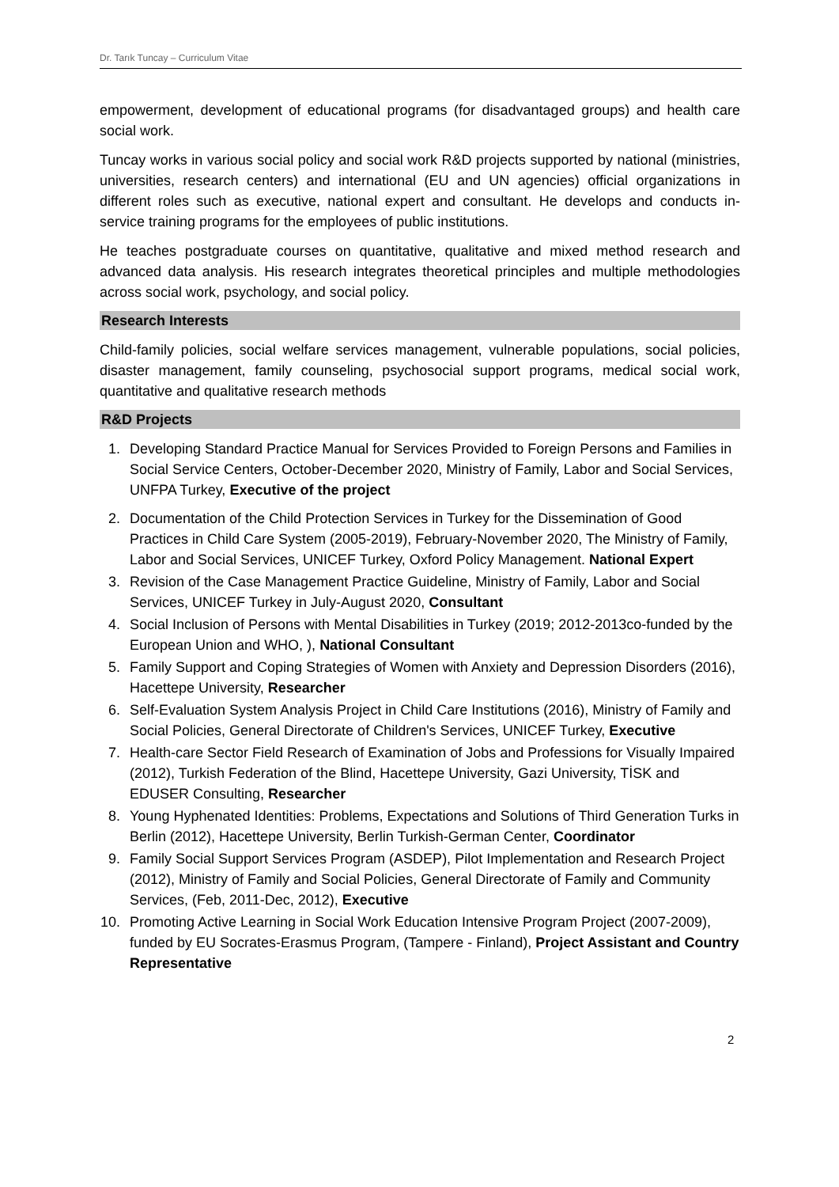Dr. Tarık Tuncay – Curriculum Vitae
empowerment, development of educational programs (for disadvantaged groups) and health care social work.
Tuncay works in various social policy and social work R&D projects supported by national (ministries, universities, research centers) and international (EU and UN agencies) official organizations in different roles such as executive, national expert and consultant. He develops and conducts in-service training programs for the employees of public institutions.
He teaches postgraduate courses on quantitative, qualitative and mixed method research and advanced data analysis. His research integrates theoretical principles and multiple methodologies across social work, psychology, and social policy.
Research Interests
Child-family policies, social welfare services management, vulnerable populations, social policies, disaster management, family counseling, psychosocial support programs, medical social work, quantitative and qualitative research methods
R&D Projects
1. Developing Standard Practice Manual for Services Provided to Foreign Persons and Families in Social Service Centers, October-December 2020, Ministry of Family, Labor and Social Services, UNFPA Turkey, Executive of the project
2. Documentation of the Child Protection Services in Turkey for the Dissemination of Good Practices in Child Care System (2005-2019), February-November 2020, The Ministry of Family, Labor and Social Services, UNICEF Turkey, Oxford Policy Management. National Expert
3. Revision of the Case Management Practice Guideline, Ministry of Family, Labor and Social Services, UNICEF Turkey in July-August 2020, Consultant
4. Social Inclusion of Persons with Mental Disabilities in Turkey (2019; 2012-2013co-funded by the European Union and WHO, ), National Consultant
5. Family Support and Coping Strategies of Women with Anxiety and Depression Disorders (2016), Hacettepe University, Researcher
6. Self-Evaluation System Analysis Project in Child Care Institutions (2016), Ministry of Family and Social Policies, General Directorate of Children's Services, UNICEF Turkey, Executive
7. Health-care Sector Field Research of Examination of Jobs and Professions for Visually Impaired (2012), Turkish Federation of the Blind, Hacettepe University, Gazi University, TİSK and EDUSER Consulting, Researcher
8. Young Hyphenated Identities: Problems, Expectations and Solutions of Third Generation Turks in Berlin (2012), Hacettepe University, Berlin Turkish-German Center, Coordinator
9. Family Social Support Services Program (ASDEP), Pilot Implementation and Research Project (2012), Ministry of Family and Social Policies, General Directorate of Family and Community Services, (Feb, 2011-Dec, 2012), Executive
10. Promoting Active Learning in Social Work Education Intensive Program Project (2007-2009), funded by EU Socrates-Erasmus Program, (Tampere - Finland), Project Assistant and Country Representative
2